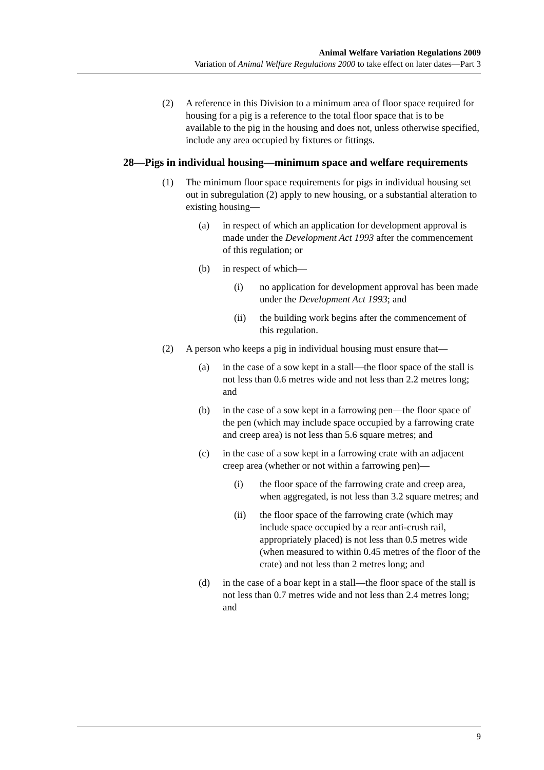Animal Welfare Variation Regulations 2009
Variation of Animal Welfare Regulations 2000 to take effect on later dates—Part 3
(2) A reference in this Division to a minimum area of floor space required for housing for a pig is a reference to the total floor space that is to be available to the pig in the housing and does not, unless otherwise specified, include any area occupied by fixtures or fittings.
28—Pigs in individual housing—minimum space and welfare requirements
(1) The minimum floor space requirements for pigs in individual housing set out in subregulation (2) apply to new housing, or a substantial alteration to existing housing—
(a) in respect of which an application for development approval is made under the Development Act 1993 after the commencement of this regulation; or
(b) in respect of which—
(i) no application for development approval has been made under the Development Act 1993; and
(ii) the building work begins after the commencement of this regulation.
(2) A person who keeps a pig in individual housing must ensure that—
(a) in the case of a sow kept in a stall—the floor space of the stall is not less than 0.6 metres wide and not less than 2.2 metres long; and
(b) in the case of a sow kept in a farrowing pen—the floor space of the pen (which may include space occupied by a farrowing crate and creep area) is not less than 5.6 square metres; and
(c) in the case of a sow kept in a farrowing crate with an adjacent creep area (whether or not within a farrowing pen)—
(i) the floor space of the farrowing crate and creep area, when aggregated, is not less than 3.2 square metres; and
(ii) the floor space of the farrowing crate (which may include space occupied by a rear anti-crush rail, appropriately placed) is not less than 0.5 metres wide (when measured to within 0.45 metres of the floor of the crate) and not less than 2 metres long; and
(d) in the case of a boar kept in a stall—the floor space of the stall is not less than 0.7 metres wide and not less than 2.4 metres long; and
9